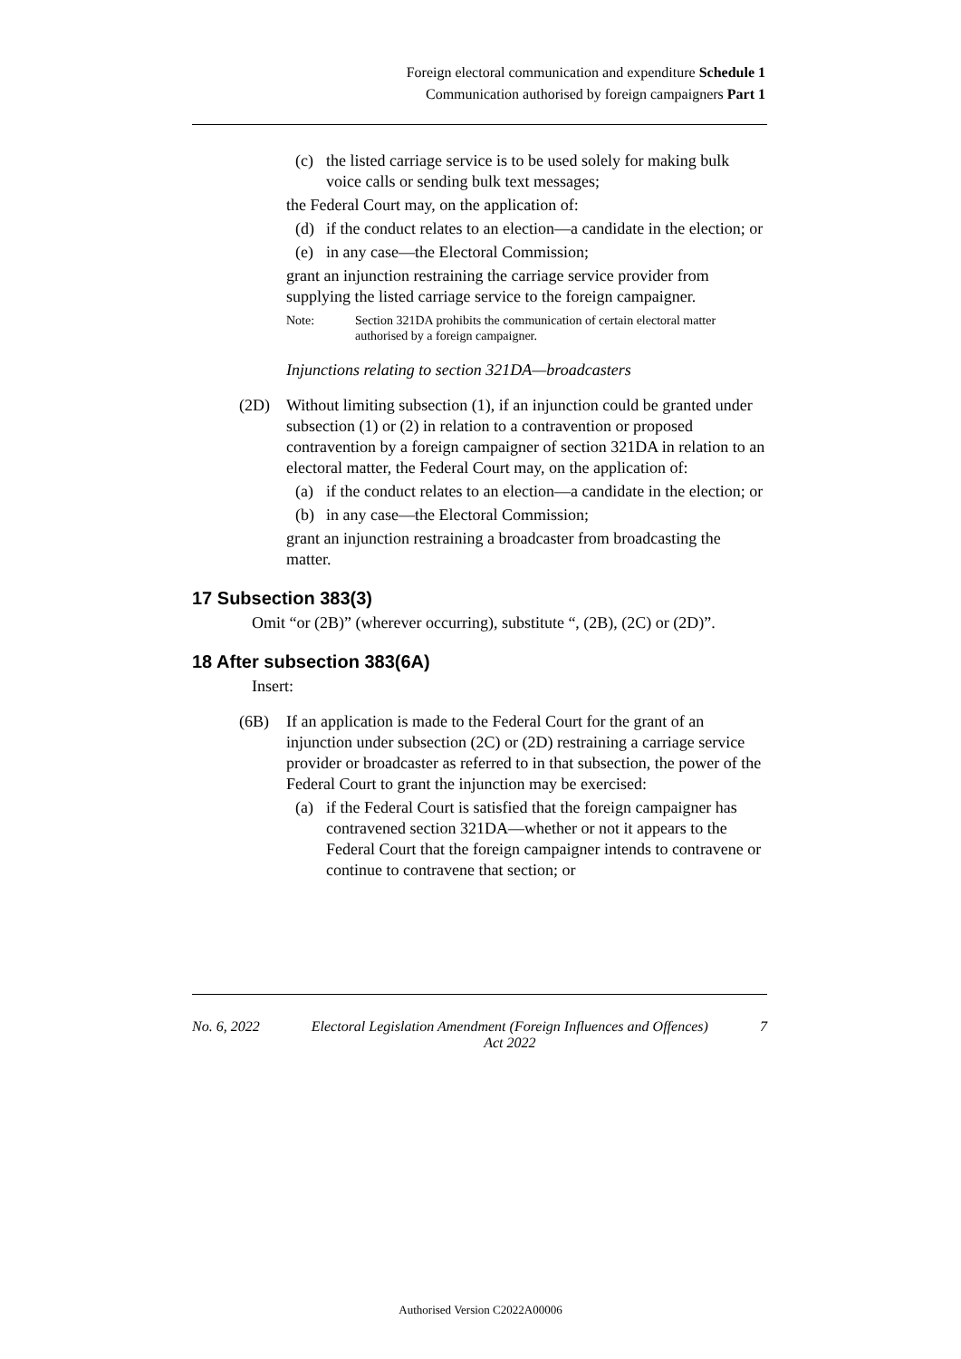Foreign electoral communication and expenditure Schedule 1
Communication authorised by foreign campaigners Part 1
(c) the listed carriage service is to be used solely for making bulk voice calls or sending bulk text messages;
the Federal Court may, on the application of:
(d) if the conduct relates to an election—a candidate in the election; or
(e) in any case—the Electoral Commission;
grant an injunction restraining the carriage service provider from supplying the listed carriage service to the foreign campaigner.
Note: Section 321DA prohibits the communication of certain electoral matter authorised by a foreign campaigner.
Injunctions relating to section 321DA—broadcasters
(2D) Without limiting subsection (1), if an injunction could be granted under subsection (1) or (2) in relation to a contravention or proposed contravention by a foreign campaigner of section 321DA in relation to an electoral matter, the Federal Court may, on the application of:
(a) if the conduct relates to an election—a candidate in the election; or
(b) in any case—the Electoral Commission;
grant an injunction restraining a broadcaster from broadcasting the matter.
17 Subsection 383(3)
Omit “or (2B)” (wherever occurring), substitute “, (2B), (2C) or (2D)”.
18 After subsection 383(6A)
Insert:
(6B) If an application is made to the Federal Court for the grant of an injunction under subsection (2C) or (2D) restraining a carriage service provider or broadcaster as referred to in that subsection, the power of the Federal Court to grant the injunction may be exercised:
(a) if the Federal Court is satisfied that the foreign campaigner has contravened section 321DA—whether or not it appears to the Federal Court that the foreign campaigner intends to contravene or continue to contravene that section; or
No. 6, 2022 Electoral Legislation Amendment (Foreign Influences and Offences)
Act 2022 7
Authorised Version C2022A00006